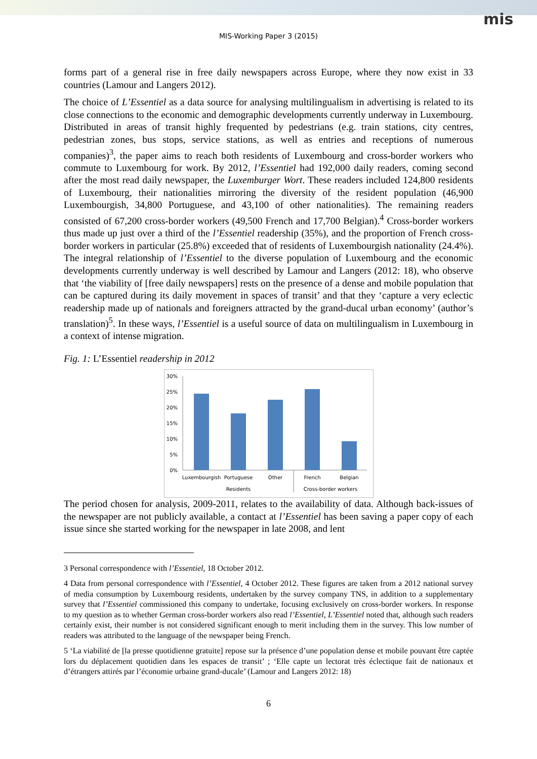mis
MIS-Working Paper 3 (2015)
forms part of a general rise in free daily newspapers across Europe, where they now exist in 33 countries (Lamour and Langers 2012).
The choice of L’Essentiel as a data source for analysing multilingualism in advertising is related to its close connections to the economic and demographic developments currently underway in Luxembourg. Distributed in areas of transit highly frequented by pedestrians (e.g. train stations, city centres, pedestrian zones, bus stops, service stations, as well as entries and receptions of numerous companies)<sup>3</sup>, the paper aims to reach both residents of Luxembourg and cross-border workers who commute to Luxembourg for work. By 2012, l’Essentiel had 192,000 daily readers, coming second after the most read daily newspaper, the Luxemburger Wort. These readers included 124,800 residents of Luxembourg, their nationalities mirroring the diversity of the resident population (46,900 Luxembourgish, 34,800 Portuguese, and 43,100 of other nationalities). The remaining readers consisted of 67,200 cross-border workers (49,500 French and 17,700 Belgian).<sup>4</sup> Cross-border workers thus made up just over a third of the l’Essentiel readership (35%), and the proportion of French cross-border workers in particular (25.8%) exceeded that of residents of Luxembourgish nationality (24.4%). The integral relationship of l’Essentiel to the diverse population of Luxembourg and the economic developments currently underway is well described by Lamour and Langers (2012: 18), who observe that ‘the viability of [free daily newspapers] rests on the presence of a dense and mobile population that can be captured during its daily movement in spaces of transit’ and that they ‘capture a very eclectic readership made up of nationals and foreigners attracted by the grand-ducal urban economy’ (author’s translation)<sup>5</sup>. In these ways, l’Essentiel is a useful source of data on multilingualism in Luxembourg in a context of intense migration.
Fig. 1: L’Essentiel readership in 2012
30%
25%
20%
15%
10%
5%
0%
Luxembourgish
Portuguese
Other
French
Belgian
Residents
Cross-border workers
The period chosen for analysis, 2009-2011, relates to the availability of data. Although back-issues of the newspaper are not publicly available, a contact at l’Essentiel has been saving a paper copy of each issue since she started working for the newspaper in late 2008, and lent
3 Personal correspondence with l’Essentiel, 18 October 2012.
4 Data from personal correspondence with l’Essentiel, 4 October 2012. These figures are taken from a 2012 national survey of media consumption by Luxembourg residents, undertaken by the survey company TNS, in addition to a supplementary survey that l’Essentiel commissioned this company to undertake, focusing exclusively on cross-border workers. In response to my question as to whether German cross-border workers also read l’Essentiel, L’Essentiel noted that, although such readers certainly exist, their number is not considered significant enough to merit including them in the survey. This low number of readers was attributed to the language of the newspaper being French.
5 ‘La viabilité de [la presse quotidienne gratuite] repose sur la présence d’une population dense et mobile pouvant être captée lors du déplacement quotidien dans les espaces de transit’ ; ‘Elle capte un lectorat très éclectique fait de nationaux et d’étrangers attirés par l’économie urbaine grand-ducale’ (Lamour and Langers 2012: 18)
6